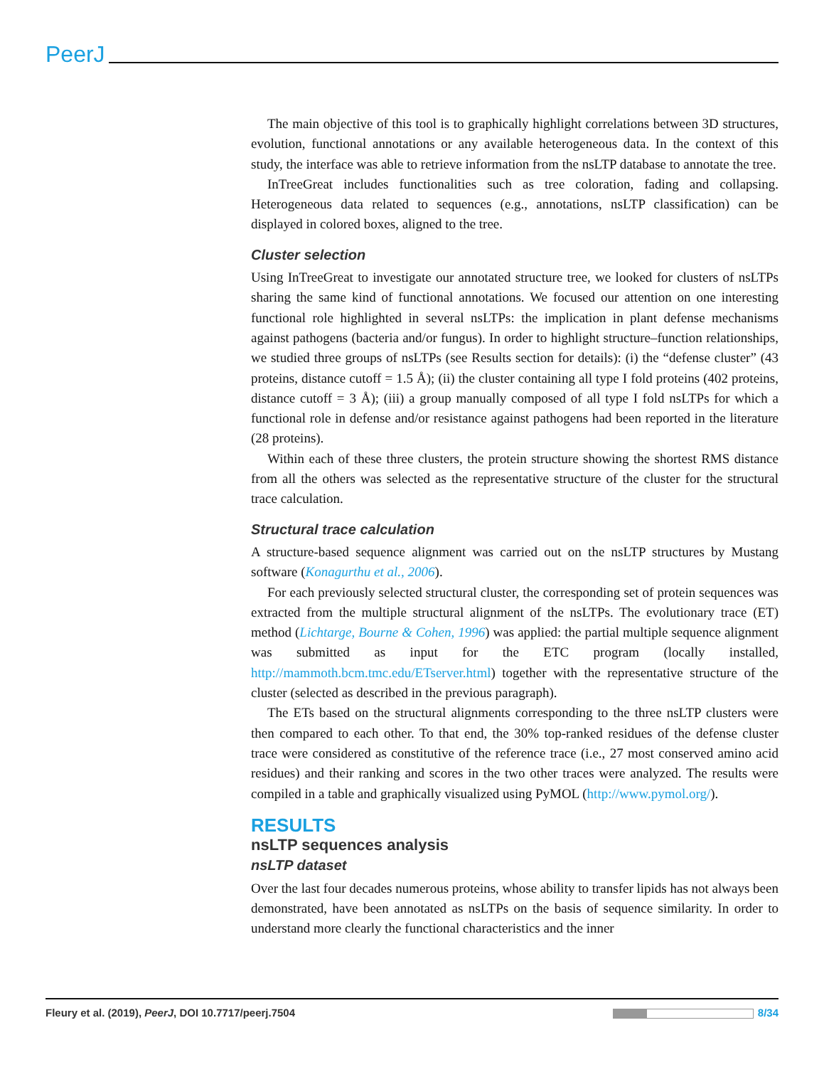PeerJ
The main objective of this tool is to graphically highlight correlations between 3D structures, evolution, functional annotations or any available heterogeneous data. In the context of this study, the interface was able to retrieve information from the nsLTP database to annotate the tree.
InTreeGreat includes functionalities such as tree coloration, fading and collapsing. Heterogeneous data related to sequences (e.g., annotations, nsLTP classification) can be displayed in colored boxes, aligned to the tree.
Cluster selection
Using InTreeGreat to investigate our annotated structure tree, we looked for clusters of nsLTPs sharing the same kind of functional annotations. We focused our attention on one interesting functional role highlighted in several nsLTPs: the implication in plant defense mechanisms against pathogens (bacteria and/or fungus). In order to highlight structure–function relationships, we studied three groups of nsLTPs (see Results section for details): (i) the “defense cluster” (43 proteins, distance cutoff = 1.5 Å); (ii) the cluster containing all type I fold proteins (402 proteins, distance cutoff = 3 Å); (iii) a group manually composed of all type I fold nsLTPs for which a functional role in defense and/or resistance against pathogens had been reported in the literature (28 proteins).
Within each of these three clusters, the protein structure showing the shortest RMS distance from all the others was selected as the representative structure of the cluster for the structural trace calculation.
Structural trace calculation
A structure-based sequence alignment was carried out on the nsLTP structures by Mustang software (Konagurthu et al., 2006).
For each previously selected structural cluster, the corresponding set of protein sequences was extracted from the multiple structural alignment of the nsLTPs. The evolutionary trace (ET) method (Lichtarge, Bourne & Cohen, 1996) was applied: the partial multiple sequence alignment was submitted as input for the ETC program (locally installed, http://mammoth.bcm.tmc.edu/ETserver.html) together with the representative structure of the cluster (selected as described in the previous paragraph).
The ETs based on the structural alignments corresponding to the three nsLTP clusters were then compared to each other. To that end, the 30% top-ranked residues of the defense cluster trace were considered as constitutive of the reference trace (i.e., 27 most conserved amino acid residues) and their ranking and scores in the two other traces were analyzed. The results were compiled in a table and graphically visualized using PyMOL (http://www.pymol.org/).
RESULTS
nsLTP sequences analysis
nsLTP dataset
Over the last four decades numerous proteins, whose ability to transfer lipids has not always been demonstrated, have been annotated as nsLTPs on the basis of sequence similarity. In order to understand more clearly the functional characteristics and the inner
Fleury et al. (2019), PeerJ, DOI 10.7717/peerj.7504 8/34